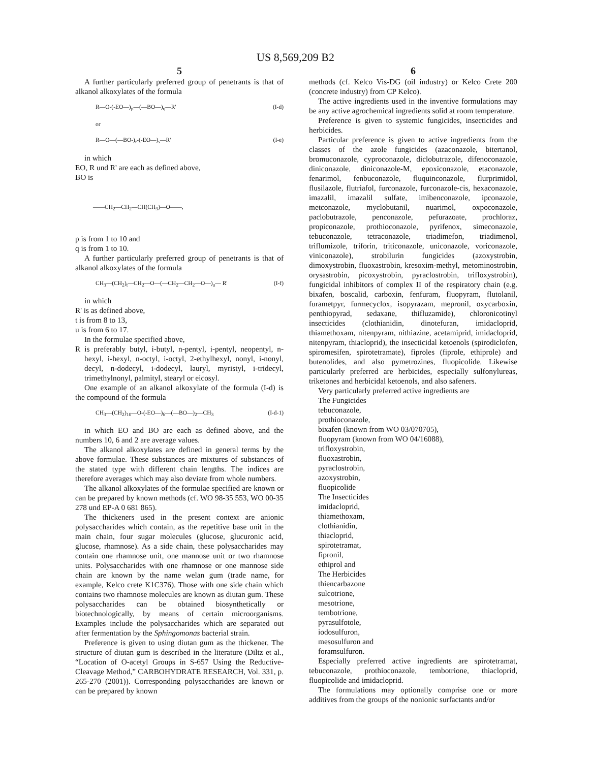US 8,569,209 B2
5
A further particularly preferred group of penetrants is that of alkanol alkoxylates of the formula
R—O-(-EO—)<sub>p</sub>—(—BO—)<sub>q</sub>—R' (I-d)
or
R—O—(—BO-)<sub>r</sub>-(-EO—)<sub>s</sub>—R' (I-e)
in which
EO, R und R' are each as defined above,
BO is
——CH<sub>2</sub>—CH<sub>2</sub>—CH(CH<sub>3</sub>)—O——,
p is from 1 to 10 and
q is from 1 to 10.
A further particularly preferred group of penetrants is that of alkanol alkoxylates of the formula
CH<sub>3</sub>—(CH<sub>2</sub>)<sub>t</sub>—CH<sub>2</sub>—O—(—CH<sub>2</sub>—CH<sub>2</sub>—O—)<sub>u</sub>— R' (I-f)
in which
R' is as defined above,
t is from 8 to 13,
u is from 6 to 17.
In the formulae specified above,
R is preferably butyl, i-butyl, n-pentyl, i-pentyl, neopentyl, n-hexyl, i-hexyl, n-octyl, i-octyl, 2-ethylhexyl, nonyl, i-nonyl, decyl, n-dodecyl, i-dodecyl, lauryl, myristyl, i-tridecyl, trimethylnonyl, palmityl, stearyl or eicosyl.
One example of an alkanol alkoxylate of the formula (I-d) is the compound of the formula
CH<sub>3</sub>—(CH<sub>2</sub>)<sub>10</sub>—O-(-EO—)<sub>6</sub>—(—BO—)<sub>2</sub>—CH<sub>3</sub> (I-d-1)
in which EO and BO are each as defined above, and the numbers 10, 6 and 2 are average values.
The alkanol alkoxylates are defined in general terms by the above formulae. These substances are mixtures of substances of the stated type with different chain lengths. The indices are therefore averages which may also deviate from whole numbers.
The alkanol alkoxylates of the formulae specified are known or can be prepared by known methods (cf. WO 98-35 553, WO 00-35 278 und EP-A 0 681 865).
The thickeners used in the present context are anionic polysaccharides which contain, as the repetitive base unit in the main chain, four sugar molecules (glucose, glucuronic acid, glucose, rhamnose). As a side chain, these polysaccharides may contain one rhamnose unit, one mannose unit or two rhamnose units. Polysaccharides with one rhamnose or one mannose side chain are known by the name welan gum (trade name, for example, Kelco crete K1C376). Those with one side chain which contains two rhamnose molecules are known as diutan gum. These polysaccharides can be obtained biosynthetically or biotechnologically, by means of certain microorganisms. Examples include the polysaccharides which are separated out after fermentation by the Sphingomonas bacterial strain.
Preference is given to using diutan gum as the thickener. The structure of diutan gum is described in the literature (Diltz et al., “Location of O-acetyl Groups in S-657 Using the Reductive-Cleavage Method,” CARBOHYDRATE RESEARCH, Vol. 331, p. 265-270 (2001)). Corresponding polysaccharides are known or can be prepared by known
6
methods (cf. Kelco Vis-DG (oil industry) or Kelco Crete 200 (concrete industry) from CP Kelco).
The active ingredients used in the inventive formulations may be any active agrochemical ingredients solid at room temperature.
Preference is given to systemic fungicides, insecticides and herbicides.
Particular preference is given to active ingredients from the classes of the azole fungicides (azaconazole, bitertanol, bromuconazole, cyproconazole, diclobutrazole, difenoconazole, diniconazole, diniconazole-M, epoxiconazole, etaconazole, fenarimol, fenbuconazole, fluquinconazole, flurprimidol, flusilazole, flutriafol, furconazole, furconazole-cis, hexaconazole, imazalil, imazalil sulfate, imibenconazole, ipconazole, metconazole, myclobutanil, nuarimol, oxpoconazole, paclobutrazole, penconazole, pefurazoate, prochloraz, propiconazole, prothioconazole, pyrifenox, simeconazole, tebuconazole, tetraconazole, triadimefon, triadimenol, triflumizole, triforin, triticonazole, uniconazole, voriconazole, viniconazole), strobilurin fungicides (azoxystrobin, dimoxystrobin, fluoxastrobin, kresoxim-methyl, metominostrobin, orysastrobin, picoxystrobin, pyraclostrobin, trifloxystrobin), fungicidal inhibitors of complex II of the respiratory chain (e.g. bixafen, boscalid, carboxin, fenfuram, fluopyram, flutolanil, furametpyr, furmecyclox, isopyrazam, mepronil, oxycarboxin, penthiopyrad, sedaxane, thifluzamide), chloronicotinyl insecticides (clothianidin, dinotefuran, imidacloprid, thiamethoxam, nitenpyram, nithiazine, acetamiprid, imidacloprid, nitenpyram, thiacloprid), the insecticidal ketoenols (spirodiclofen, spiromesifen, spirotetramate), fiproles (fiprole, ethiprole) and butenolides, and also pymetrozines, fluopicolide. Likewise particularly preferred are herbicides, especially sulfonylureas, triketones and herbicidal ketoenols, and also safeners.
Very particularly preferred active ingredients are
The Fungicides
tebuconazole,
prothioconazole,
bixafen (known from WO 03/070705),
fluopyram (known from WO 04/16088),
trifloxystrobin,
fluoxastrobin,
pyraclostrobin,
azoxystrobin,
fluopicolide
The Insecticides
imidacloprid,
thiamethoxam,
clothianidin,
thiacloprid,
spirotetramat,
fipronil,
ethiprol and
The Herbicides
thiencarbazone
sulcotrione,
mesotrione,
tembotrione,
pyrasulfotole,
iodosulfuron,
mesosulfuron and
foramsulfuron.
Especially preferred active ingredients are spirotetramat, tebuconazole, prothioconazole, tembotrione, thiacloprid, fluopicolide and imidacloprid.
The formulations may optionally comprise one or more additives from the groups of the nonionic surfactants and/or